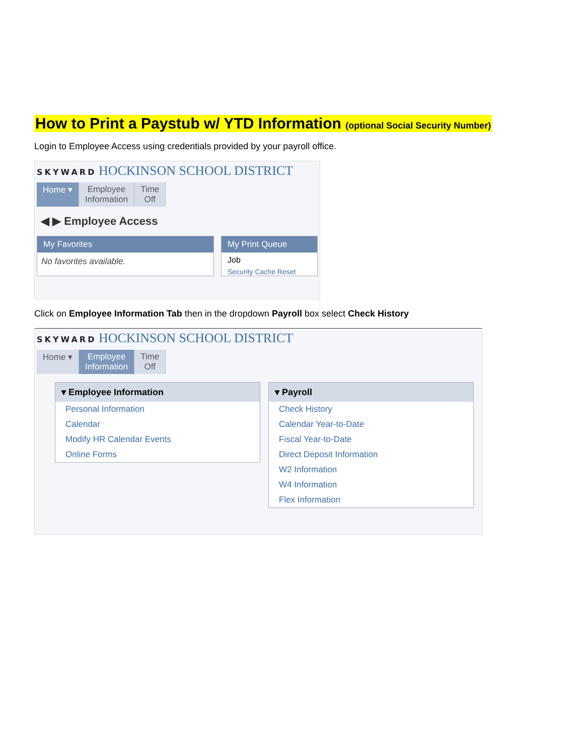How to Print a Paystub w/ YTD Information (optional Social Security Number)
Login to Employee Access using credentials provided by your payroll office.
SKYWARD HOCKINSON SCHOOL DISTRICT
Home ▾ Employee
Information
Time
Off
◀ ▶ Employee Access
My Favorites
No favorites available.
My Print Queue
Job
Security Cache Reset
Click on Employee Information Tab then in the dropdown Payroll box select Check History
SKYWARD HOCKINSON SCHOOL DISTRICT
Home ▾ Employee
Information
Time
Off
▾ Employee Information
Personal Information
Calendar
Modify HR Calendar Events
Online Forms
▾ Payroll
Check History
Calendar Year-to-Date
Fiscal Year-to-Date
Direct Deposit Information
W2 Information
W4 Information
Flex Information